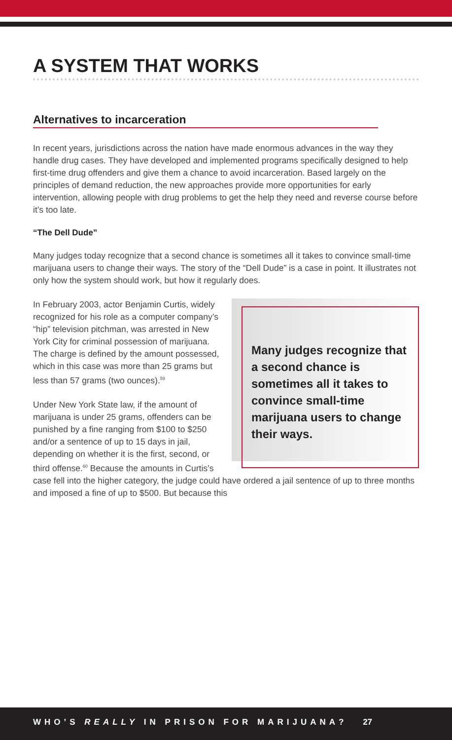A SYSTEM THAT WORKS
Alternatives to incarceration
In recent years, jurisdictions across the nation have made enormous advances in the way they handle drug cases. They have developed and implemented programs specifically designed to help first-time drug offenders and give them a chance to avoid incarceration. Based largely on the principles of demand reduction, the new approaches provide more opportunities for early intervention, allowing people with drug problems to get the help they need and reverse course before it’s too late.
“The Dell Dude”
Many judges today recognize that a second chance is sometimes all it takes to convince small-time marijuana users to change their ways. The story of the “Dell Dude” is a case in point. It illustrates not only how the system should work, but how it regularly does.
Many judges recognize that a second chance is sometimes all it takes to convince small-time marijuana users to change their ways.
In February 2003, actor Benjamin Curtis, widely recognized for his role as a computer company’s “hip” television pitchman, was arrested in New York City for criminal possession of marijuana. The charge is defined by the amount possessed, which in this case was more than 25 grams but less than 57 grams (two ounces).<sup>59</sup>
Under New York State law, if the amount of marijuana is under 25 grams, offenders can be punished by a fine ranging from $100 to $250 and/or a sentence of up to 15 days in jail, depending on whether it is the first, second, or third offense.<sup>60</sup> Because the amounts in Curtis’s case fell into the higher category, the judge could have ordered a jail sentence of up to three months and imposed a fine of up to $500. But because this
WHO’S REALLY IN PRISON FOR MARIJUANA? 27